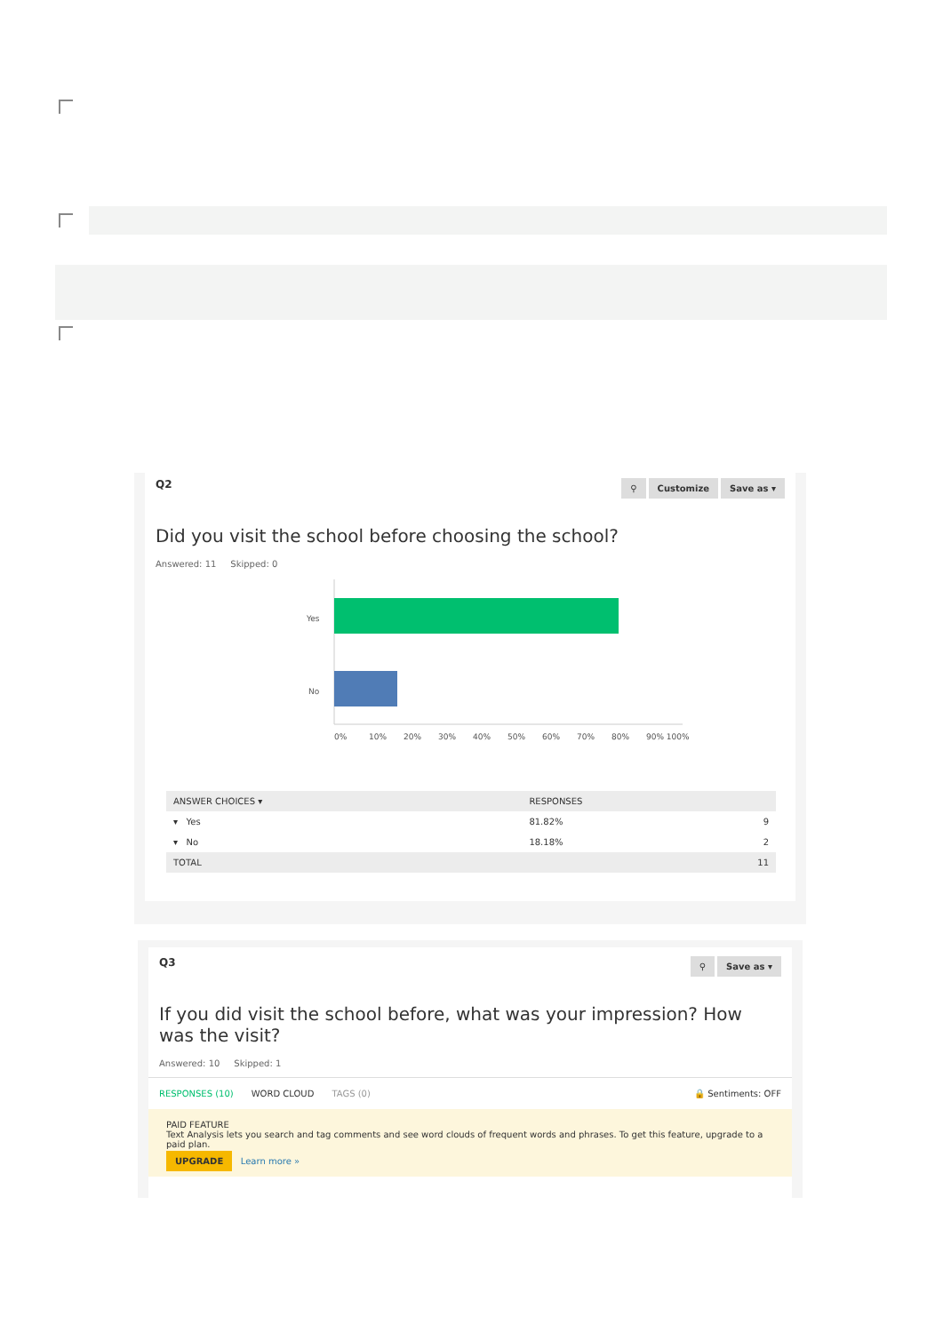Q2 ⚲ Customize Save as ▾
Did you visit the school before choosing the school?
Answered: 11 Skipped: 0
Yes
No
0%
10%
20%
30%
40%
50%
60%
70%
80%
90% 100%
| ANSWER CHOICES ▾ | RESPONSES | |
| --- | --- | --- |
| ▾ Yes | 81.82% | 9 |
| ▾ No | 18.18% | 2 |
| TOTAL | | 11 |
Q3 ⚲ Save as ▾
If you did visit the school before, what was your impression? How was the visit?
Answered: 10 Skipped: 1
RESPONSES (10) WORD CLOUD TAGS (0) 🔒 Sentiments: OFF
PAID FEATURE
Text Analysis lets you search and tag comments and see word clouds of frequent words and phrases. To get this feature, upgrade to a paid plan.
UPGRADE Learn more »